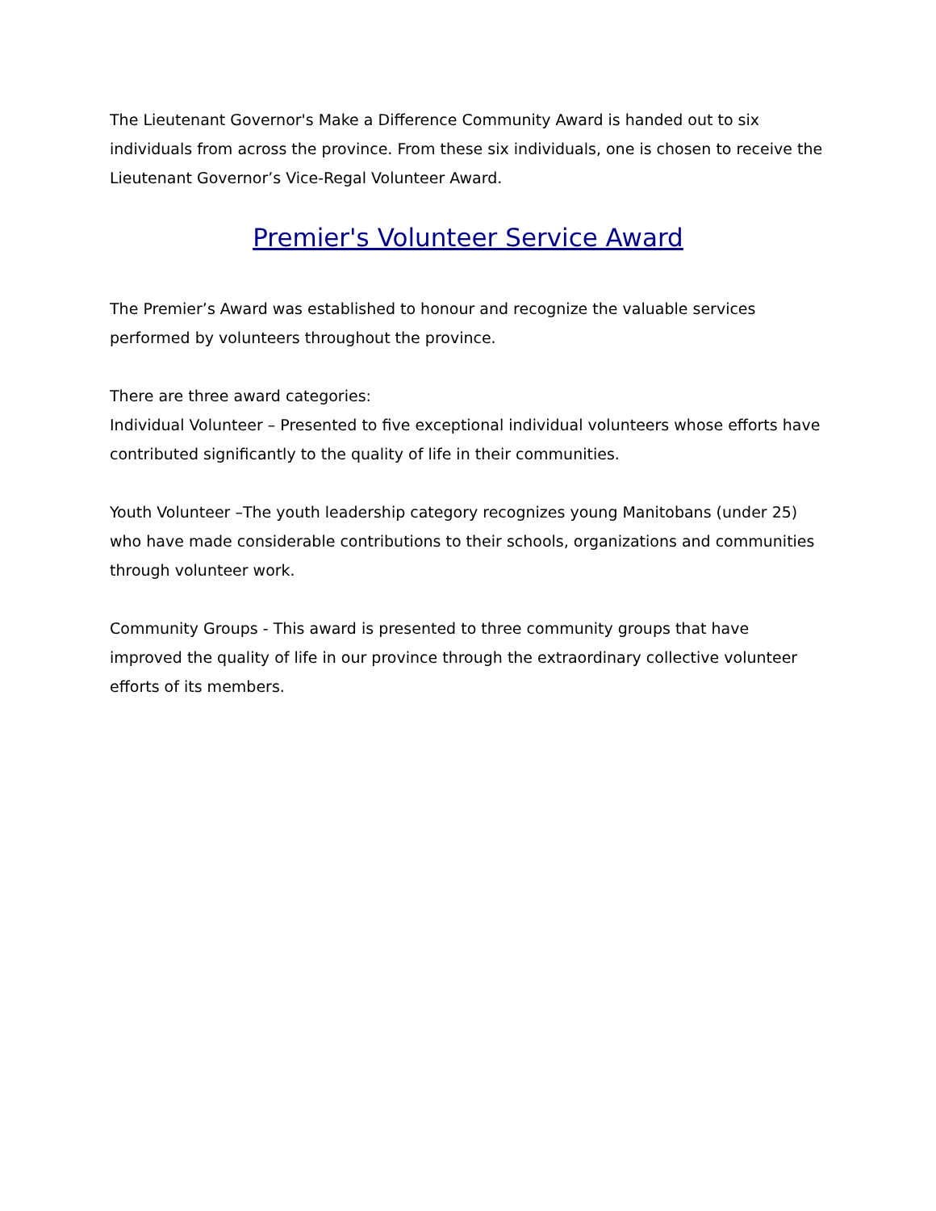The Lieutenant Governor's Make a Difference Community Award is handed out to six individuals from across the province. From these six individuals, one is chosen to receive the Lieutenant Governor’s Vice-Regal Volunteer Award.
Premier's Volunteer Service Award
The Premier’s Award was established to honour and recognize the valuable services performed by volunteers throughout the province.
There are three award categories:
Individual Volunteer – Presented to five exceptional individual volunteers whose efforts have contributed significantly to the quality of life in their communities.
Youth Volunteer –The youth leadership category recognizes young Manitobans (under 25) who have made considerable contributions to their schools, organizations and communities through volunteer work.
Community Groups - This award is presented to three community groups that have improved the quality of life in our province through the extraordinary collective volunteer efforts of its members.